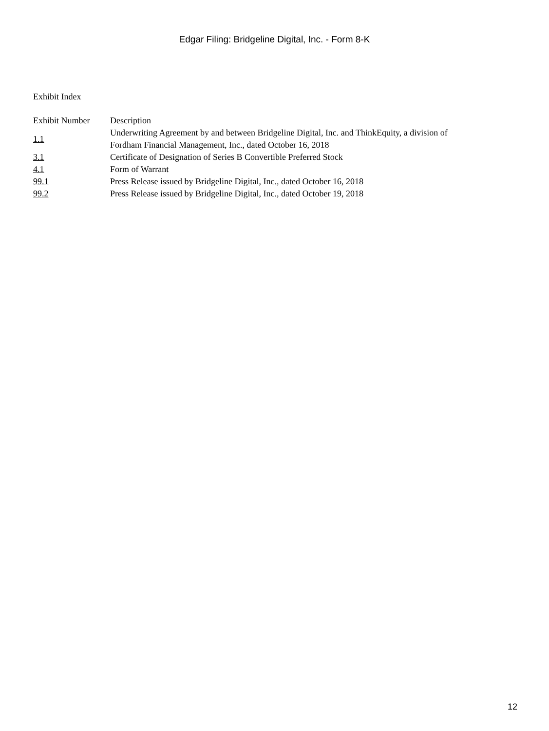Edgar Filing: Bridgeline Digital, Inc. - Form 8-K
Exhibit Index
| Exhibit Number | Description |
| --- | --- |
| 1.1 | Underwriting Agreement by and between Bridgeline Digital, Inc. and ThinkEquity, a division of Fordham Financial Management, Inc., dated October 16, 2018 |
| 3.1 | Certificate of Designation of Series B Convertible Preferred Stock |
| 4.1 | Form of Warrant |
| 99.1 | Press Release issued by Bridgeline Digital, Inc., dated October 16, 2018 |
| 99.2 | Press Release issued by Bridgeline Digital, Inc., dated October 19, 2018 |
12